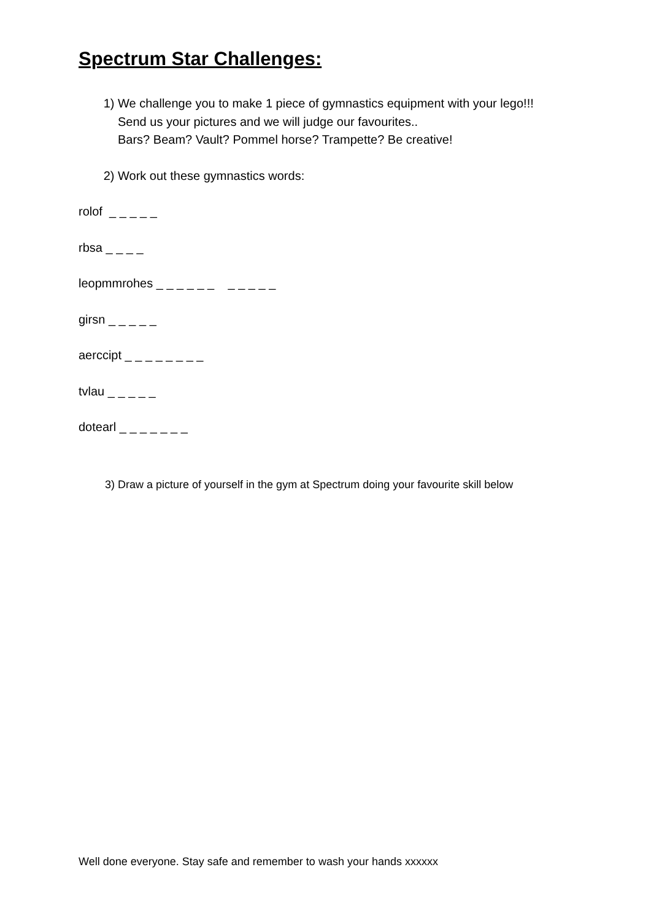Spectrum Star Challenges:
1) We challenge you to make 1 piece of gymnastics equipment with your lego!!!
Send us your pictures and we will judge our favourites..
Bars? Beam? Vault? Pommel horse? Trampette? Be creative!
2) Work out these gymnastics words:
rolof _ _ _ _ _
rbsa _ _ _ _
leopmmrohes _ _ _ _ _ _ _ _ _ _ _
girsn _ _ _ _ _
aerccipt _ _ _ _ _ _ _ _
tvlau _ _ _ _ _
dotearl _ _ _ _ _ _ _
3) Draw a picture of yourself in the gym at Spectrum doing your favourite skill below
Well done everyone. Stay safe and remember to wash your hands xxxxxx